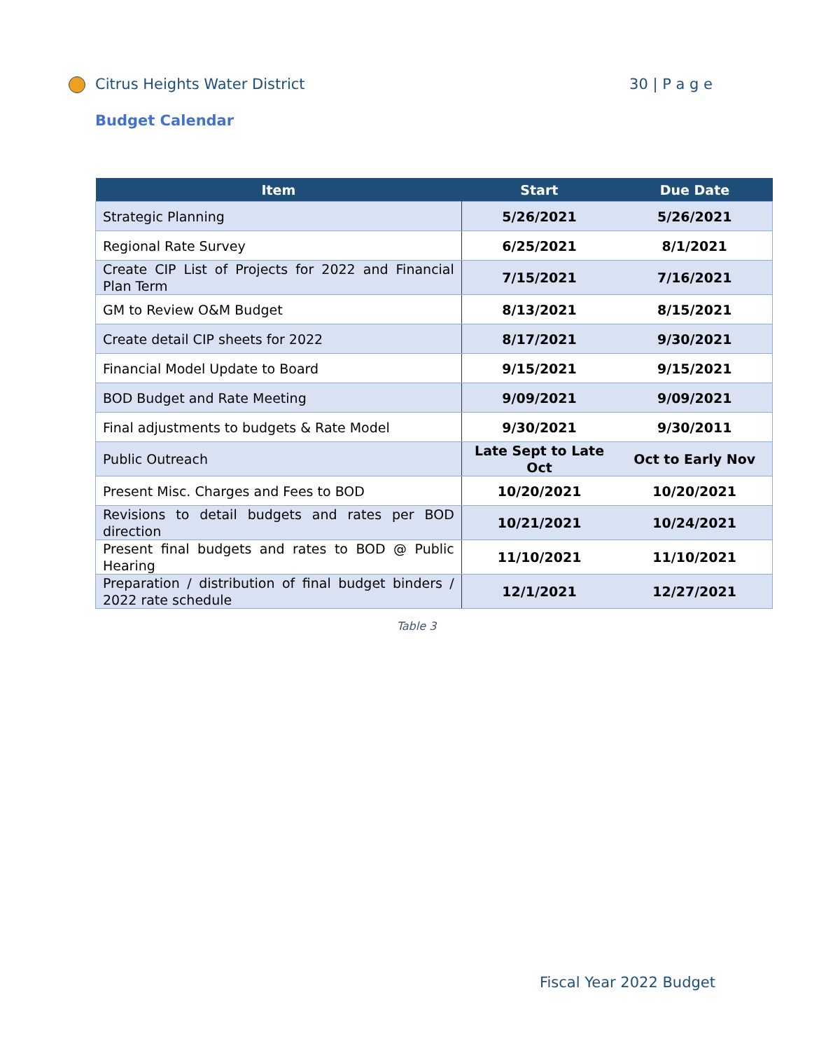Citrus Heights Water District 30 | P a g e
Budget Calendar
| Item | Start | Due Date |
| --- | --- | --- |
| Strategic Planning | 5/26/2021 | 5/26/2021 |
| Regional Rate Survey | 6/25/2021 | 8/1/2021 |
| Create CIP List of Projects for 2022 and Financial Plan Term | 7/15/2021 | 7/16/2021 |
| GM to Review O&M Budget | 8/13/2021 | 8/15/2021 |
| Create detail CIP sheets for 2022 | 8/17/2021 | 9/30/2021 |
| Financial Model Update to Board | 9/15/2021 | 9/15/2021 |
| BOD Budget and Rate Meeting | 9/09/2021 | 9/09/2021 |
| Final adjustments to budgets & Rate Model | 9/30/2021 | 9/30/2011 |
| Public Outreach | Late Sept to Late Oct | Oct to Early Nov |
| Present Misc. Charges and Fees to BOD | 10/20/2021 | 10/20/2021 |
| Revisions to detail budgets and rates per BOD direction | 10/21/2021 | 10/24/2021 |
| Present final budgets and rates to BOD @ Public Hearing | 11/10/2021 | 11/10/2021 |
| Preparation / distribution of final budget binders / 2022 rate schedule | 12/1/2021 | 12/27/2021 |
Table 3
Fiscal Year 2022 Budget